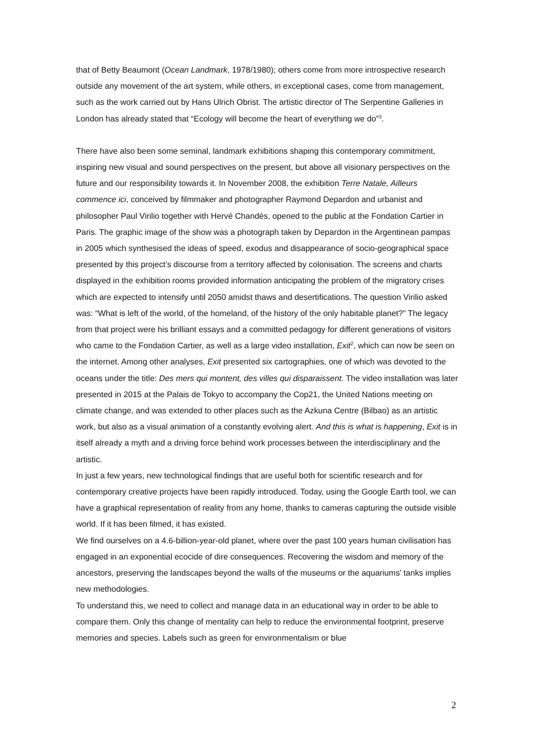that of Betty Beaumont (Ocean Landmark, 1978/1980); others come from more introspective research outside any movement of the art system, while others, in exceptional cases, come from management, such as the work carried out by Hans Ulrich Obrist. The artistic director of The Serpentine Galleries in London has already stated that “Ecology will become the heart of everything we do”<sup>3</sup>.
There have also been some seminal, landmark exhibitions shaping this contemporary commitment, inspiring new visual and sound perspectives on the present, but above all visionary perspectives on the future and our responsibility towards it. In November 2008, the exhibition Terre Natale, Ailleurs commence ici, conceived by filmmaker and photographer Raymond Depardon and urbanist and philosopher Paul Virilio together with Hervé Chandès, opened to the public at the Fondation Cartier in Paris. The graphic image of the show was a photograph taken by Depardon in the Argentinean pampas in 2005 which synthesised the ideas of speed, exodus and disappearance of socio-geographical space presented by this project’s discourse from a territory affected by colonisation. The screens and charts displayed in the exhibition rooms provided information anticipating the problem of the migratory crises which are expected to intensify until 2050 amidst thaws and desertifications. The question Virilio asked was: “What is left of the world, of the homeland, of the history of the only habitable planet?” The legacy from that project were his brilliant essays and a committed pedagogy for different generations of visitors who came to the Fondation Cartier, as well as a large video installation, Exit<sup>2</sup>, which can now be seen on the internet. Among other analyses, Exit presented six cartographies, one of which was devoted to the oceans under the title: Des mers qui montent, des villes qui disparaissent. The video installation was later presented in 2015 at the Palais de Tokyo to accompany the Cop21, the United Nations meeting on climate change, and was extended to other places such as the Azkuna Centre (Bilbao) as an artistic work, but also as a visual animation of a constantly evolving alert. And this is what is happening, Exit is in itself already a myth and a driving force behind work processes between the interdisciplinary and the artistic.
In just a few years, new technological findings that are useful both for scientific research and for contemporary creative projects have been rapidly introduced. Today, using the Google Earth tool, we can have a graphical representation of reality from any home, thanks to cameras capturing the outside visible world. If it has been filmed, it has existed.
We find ourselves on a 4.6-billion-year-old planet, where over the past 100 years human civilisation has engaged in an exponential ecocide of dire consequences. Recovering the wisdom and memory of the ancestors, preserving the landscapes beyond the walls of the museums or the aquariums’ tanks implies new methodologies.
To understand this, we need to collect and manage data in an educational way in order to be able to compare them. Only this change of mentality can help to reduce the environmental footprint, preserve memories and species. Labels such as green for environmentalism or blue
2